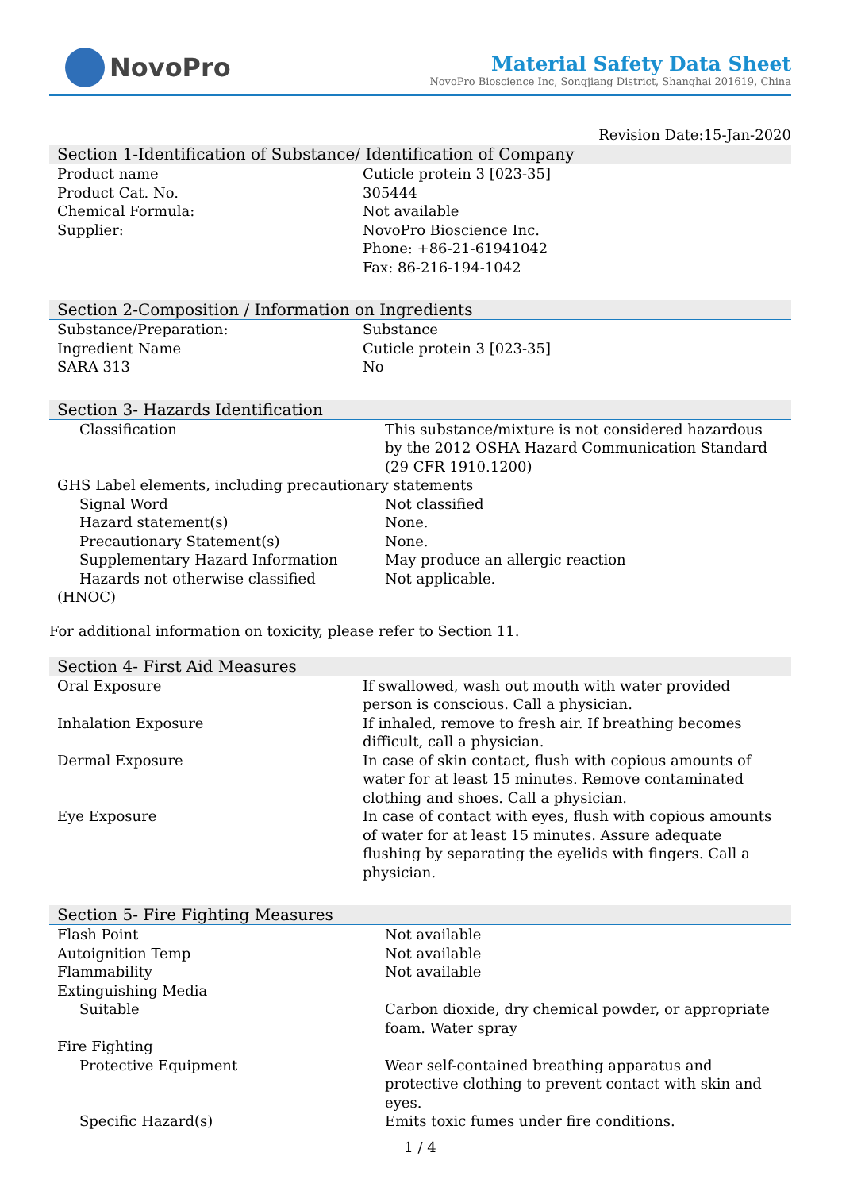NovoPro
Material Safety Data Sheet
NovoPro Bioscience Inc, Songjiang District, Shanghai 201619, China
Revision Date:15-Jan-2020
Section 1-Identification of Substance/ Identification of Company
| Product name | Cuticle protein 3 [023-35] |
| Product Cat. No. | 305444 |
| Chemical Formula: | Not available |
| Supplier: | NovoPro Bioscience Inc. Phone: +86-21-61941042 Fax: 86-216-194-1042 |
Section 2-Composition / Information on Ingredients
| Substance/Preparation: | Substance |
| Ingredient Name | Cuticle protein 3 [023-35] |
| SARA 313 | No |
Section 3- Hazards Identification
| Classification | This substance/mixture is not considered hazardous by the 2012 OSHA Hazard Communication Standard (29 CFR 1910.1200) |
| GHS Label elements, including precautionary statements | |
| Signal Word | Not classified |
| Hazard statement(s) | None. |
| Precautionary Statement(s) | None. |
| Supplementary Hazard Information | May produce an allergic reaction |
| Hazards not otherwise classified (HNOC) | Not applicable. |
For additional information on toxicity, please refer to Section 11.
Section 4- First Aid Measures
| Oral Exposure | If swallowed, wash out mouth with water provided person is conscious. Call a physician. |
| Inhalation Exposure | If inhaled, remove to fresh air. If breathing becomes difficult, call a physician. |
| Dermal Exposure | In case of skin contact, flush with copious amounts of water for at least 15 minutes. Remove contaminated clothing and shoes. Call a physician. |
| Eye Exposure | In case of contact with eyes, flush with copious amounts of water for at least 15 minutes. Assure adequate flushing by separating the eyelids with fingers. Call a physician. |
Section 5- Fire Fighting Measures
| Flash Point | Not available |
| Autoignition Temp | Not available |
| Flammability | Not available |
| Extinguishing Media | |
| Suitable | Carbon dioxide, dry chemical powder, or appropriate foam. Water spray |
| Fire Fighting | |
| Protective Equipment | Wear self-contained breathing apparatus and protective clothing to prevent contact with skin and eyes. |
| Specific Hazard(s) | Emits toxic fumes under fire conditions. |
1 / 4